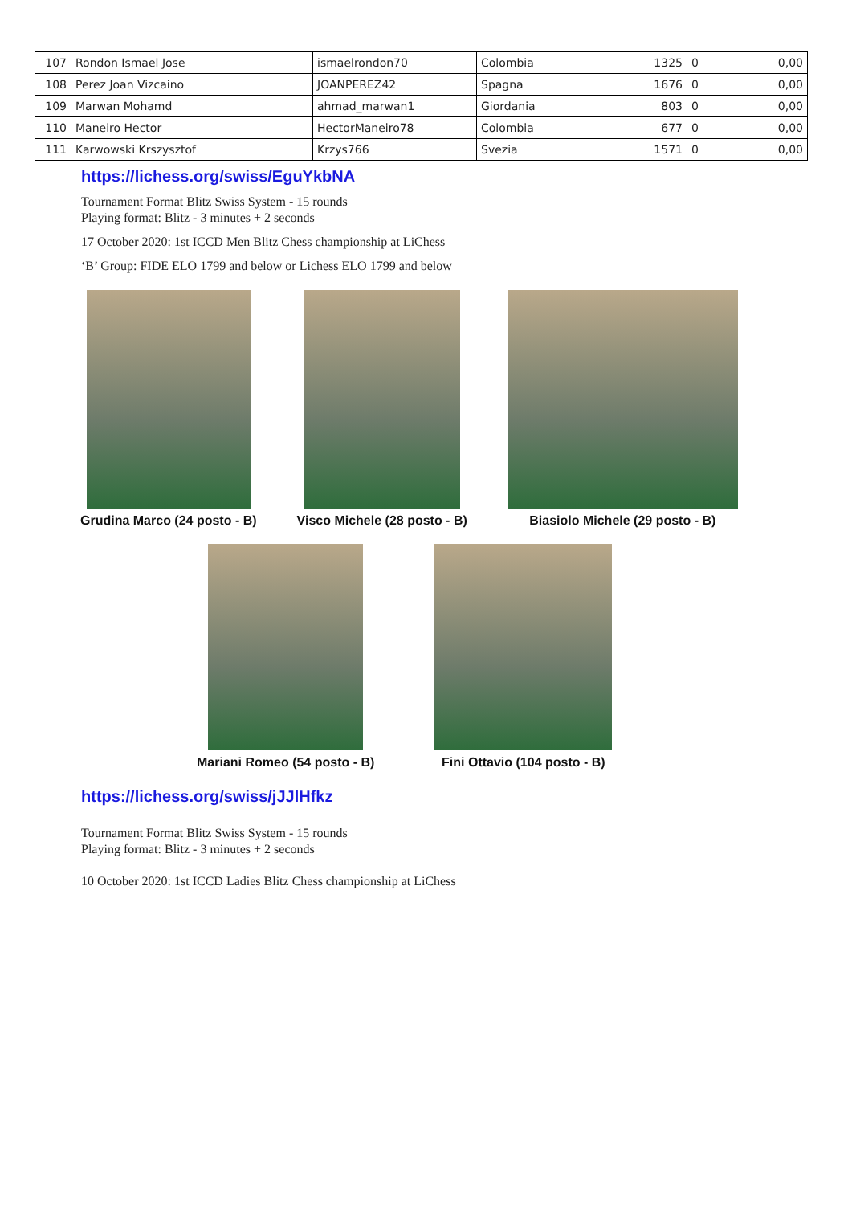| 107 | Rondon Ismael Jose | ismaelrondon70 | Colombia | 1325 | 0 | 0,00 |
| 108 | Perez Joan Vizcaino | JOANPEREZ42 | Spagna | 1676 | 0 | 0,00 |
| 109 | Marwan Mohamd | ahmad_marwan1 | Giordania | 803 | 0 | 0,00 |
| 110 | Maneiro Hector | HectorManeiro78 | Colombia | 677 | 0 | 0,00 |
| 111 | Karwowski Krszysztof | Krzys766 | Svezia | 1571 | 0 | 0,00 |
https://lichess.org/swiss/EguYkbNA
Tournament Format Blitz Swiss System - 15 rounds
Playing format: Blitz - 3 minutes + 2 seconds
17 October 2020: 1st ICCD Men Blitz Chess championship at LiChess
‘B’ Group: FIDE ELO 1799 and below or Lichess ELO 1799 and below
Grudina Marco (24 posto - B) Visco Michele (28 posto - B) Biasiolo Michele (29 posto - B)
Mariani Romeo (54 posto - B) Fini Ottavio (104 posto - B)
https://lichess.org/swiss/jJJlHfkz
Tournament Format Blitz Swiss System - 15 rounds
Playing format: Blitz - 3 minutes + 2 seconds
10 October 2020: 1st ICCD Ladies Blitz Chess championship at LiChess